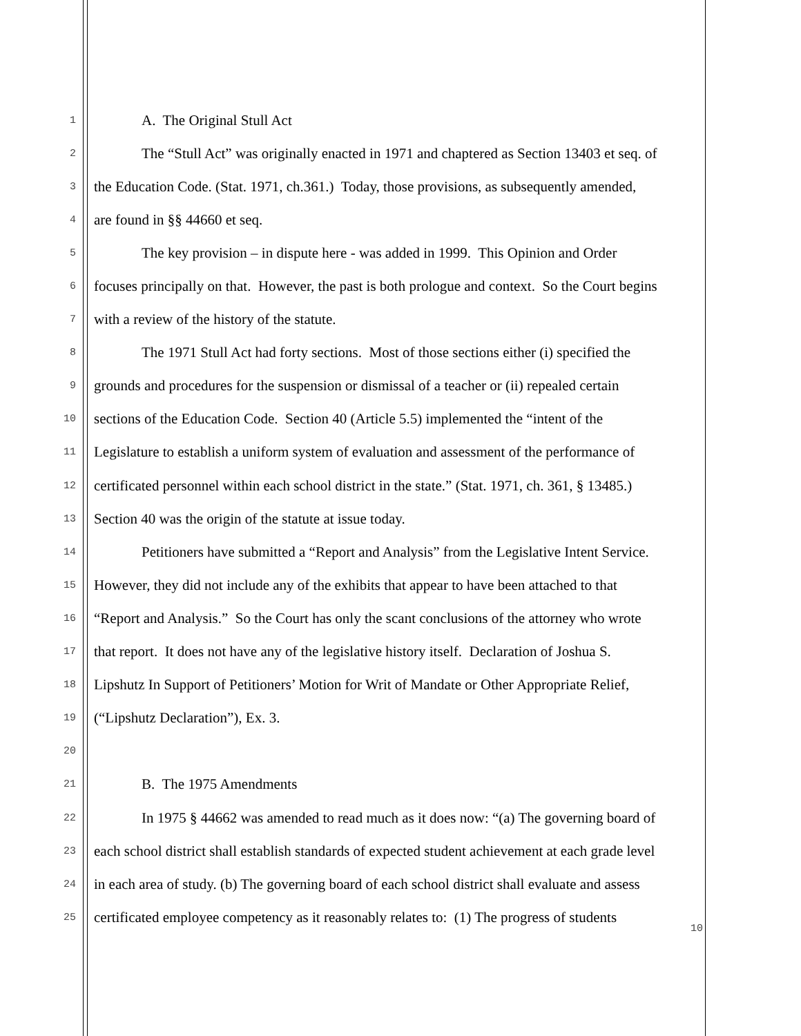1 A. The Original Stull Act
2 The “Stull Act” was originally enacted in 1971 and chaptered as Section 13403 et seq. of
3 the Education Code. (Stat. 1971, ch.361.) Today, those provisions, as subsequently amended,
4 are found in §§ 44660 et seq.
5 The key provision – in dispute here - was added in 1999. This Opinion and Order
6 focuses principally on that. However, the past is both prologue and context. So the Court begins
7 with a review of the history of the statute.
8 The 1971 Stull Act had forty sections. Most of those sections either (i) specified the
9 grounds and procedures for the suspension or dismissal of a teacher or (ii) repealed certain
10 sections of the Education Code. Section 40 (Article 5.5) implemented the “intent of the
11 Legislature to establish a uniform system of evaluation and assessment of the performance of
12 certificated personnel within each school district in the state.” (Stat. 1971, ch. 361, § 13485.)
13 Section 40 was the origin of the statute at issue today.
14 Petitioners have submitted a “Report and Analysis” from the Legislative Intent Service.
15 However, they did not include any of the exhibits that appear to have been attached to that
16 “Report and Analysis.” So the Court has only the scant conclusions of the attorney who wrote
17 that report. It does not have any of the legislative history itself. Declaration of Joshua S.
18 Lipshutz In Support of Petitioners’ Motion for Writ of Mandate or Other Appropriate Relief,
19 (“Lipshutz Declaration”), Ex. 3.
20
21 B. The 1975 Amendments
22 In 1975 § 44662 was amended to read much as it does now: “(a) The governing board of
23 each school district shall establish standards of expected student achievement at each grade level
24 in each area of study. (b) The governing board of each school district shall evaluate and assess
25 certificated employee competency as it reasonably relates to: (1) The progress of students
10